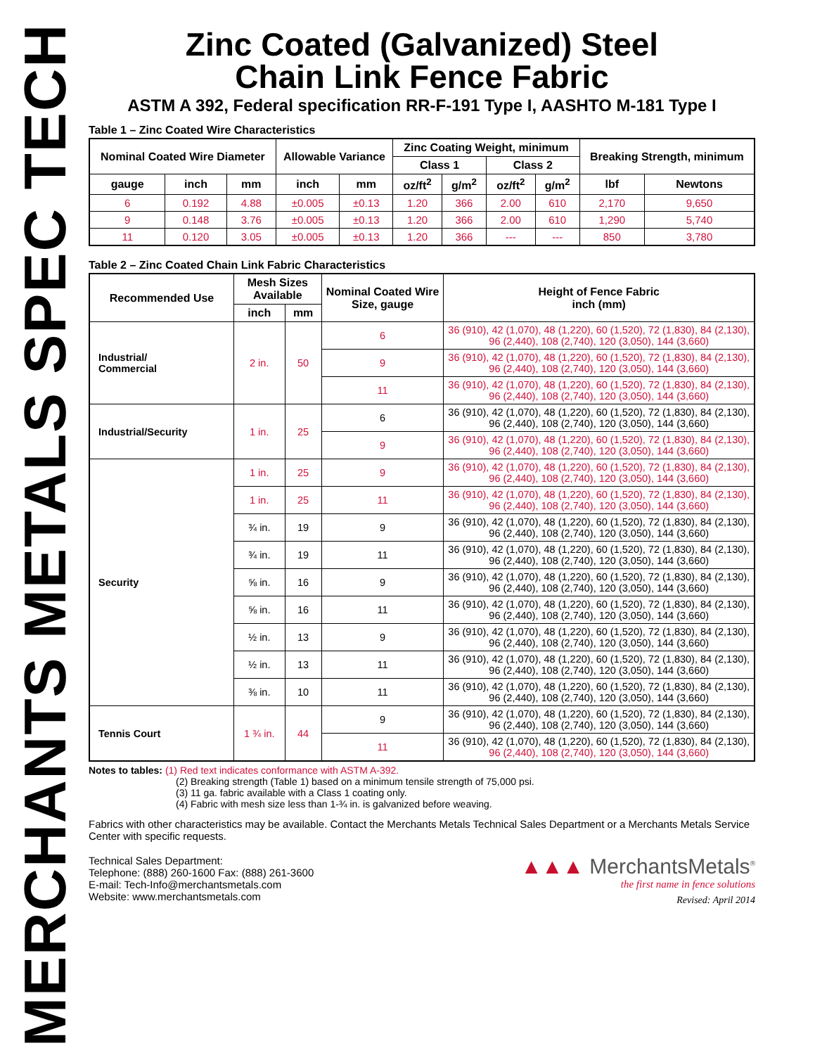MERCHANTS METALS SPEC TECH
Zinc Coated (Galvanized) Steel
Chain Link Fence Fabric
ASTM A 392, Federal specification RR-F-191 Type I, AASHTO M-181 Type I
Table 1 – Zinc Coated Wire Characteristics
| Nominal Coated Wire Diameter | | | Allowable Variance | | Zinc Coating Weight, minimum | | | | Breaking Strength, minimum | |
| --- | --- | --- | --- | --- | --- | --- | --- | --- | --- | --- |
| | | | | | Class 1 | | Class 2 | | | |
| gauge | inch | mm | inch | mm | oz/ft<sup>2</sup> | g/m<sup>2</sup> | oz/ft<sup>2</sup> | g/m<sup>2</sup> | lbf | Newtons |
| 6 | 0.192 | 4.88 | ±0.005 | ±0.13 | 1.20 | 366 | 2.00 | 610 | 2,170 | 9,650 |
| 9 | 0.148 | 3.76 | ±0.005 | ±0.13 | 1.20 | 366 | 2.00 | 610 | 1,290 | 5,740 |
| 11 | 0.120 | 3.05 | ±0.005 | ±0.13 | 1.20 | 366 | --- | --- | 850 | 3,780 |
Table 2 – Zinc Coated Chain Link Fabric Characteristics
| Recommended Use | Mesh Sizes Available | | Nominal Coated Wire Size, gauge | Height of Fence Fabric inch (mm) |
| --- | --- | --- | --- | --- |
| | inch | mm | | |
| Industrial/ Commercial | 2 in. | 50 | 6 | 36 (910), 42 (1,070), 48 (1,220), 60 (1,520), 72 (1,830), 84 (2,130), 96 (2,440), 108 (2,740), 120 (3,050), 144 (3,660) |
| | | | 9 | 36 (910), 42 (1,070), 48 (1,220), 60 (1,520), 72 (1,830), 84 (2,130), 96 (2,440), 108 (2,740), 120 (3,050), 144 (3,660) |
| | | | 11 | 36 (910), 42 (1,070), 48 (1,220), 60 (1,520), 72 (1,830), 84 (2,130), 96 (2,440), 108 (2,740), 120 (3,050), 144 (3,660) |
| Industrial/Security | 1 in. | 25 | 6 | 36 (910), 42 (1,070), 48 (1,220), 60 (1,520), 72 (1,830), 84 (2,130), 96 (2,440), 108 (2,740), 120 (3,050), 144 (3,660) |
| | | | 9 | 36 (910), 42 (1,070), 48 (1,220), 60 (1,520), 72 (1,830), 84 (2,130), 96 (2,440), 108 (2,740), 120 (3,050), 144 (3,660) |
| Security | 1 in. | 25 | 9 | 36 (910), 42 (1,070), 48 (1,220), 60 (1,520), 72 (1,830), 84 (2,130), 96 (2,440), 108 (2,740), 120 (3,050), 144 (3,660) |
| | 1 in. | 25 | 11 | 36 (910), 42 (1,070), 48 (1,220), 60 (1,520), 72 (1,830), 84 (2,130), 96 (2,440), 108 (2,740), 120 (3,050), 144 (3,660) |
| | ¾ in. | 19 | 9 | 36 (910), 42 (1,070), 48 (1,220), 60 (1,520), 72 (1,830), 84 (2,130), 96 (2,440), 108 (2,740), 120 (3,050), 144 (3,660) |
| | ¾ in. | 19 | 11 | 36 (910), 42 (1,070), 48 (1,220), 60 (1,520), 72 (1,830), 84 (2,130), 96 (2,440), 108 (2,740), 120 (3,050), 144 (3,660) |
| | ⅝ in. | 16 | 9 | 36 (910), 42 (1,070), 48 (1,220), 60 (1,520), 72 (1,830), 84 (2,130), 96 (2,440), 108 (2,740), 120 (3,050), 144 (3,660) |
| | ⅝ in. | 16 | 11 | 36 (910), 42 (1,070), 48 (1,220), 60 (1,520), 72 (1,830), 84 (2,130), 96 (2,440), 108 (2,740), 120 (3,050), 144 (3,660) |
| | ½ in. | 13 | 9 | 36 (910), 42 (1,070), 48 (1,220), 60 (1,520), 72 (1,830), 84 (2,130), 96 (2,440), 108 (2,740), 120 (3,050), 144 (3,660) |
| | ½ in. | 13 | 11 | 36 (910), 42 (1,070), 48 (1,220), 60 (1,520), 72 (1,830), 84 (2,130), 96 (2,440), 108 (2,740), 120 (3,050), 144 (3,660) |
| | ⅜ in. | 10 | 11 | 36 (910), 42 (1,070), 48 (1,220), 60 (1,520), 72 (1,830), 84 (2,130), 96 (2,440), 108 (2,740), 120 (3,050), 144 (3,660) |
| Tennis Court | 1 ¾ in. | 44 | 9 | 36 (910), 42 (1,070), 48 (1,220), 60 (1,520), 72 (1,830), 84 (2,130), 96 (2,440), 108 (2,740), 120 (3,050), 144 (3,660) |
| | | | 11 | 36 (910), 42 (1,070), 48 (1,220), 60 (1,520), 72 (1,830), 84 (2,130), 96 (2,440), 108 (2,740), 120 (3,050), 144 (3,660) |
Notes to tables: (1) Red text indicates conformance with ASTM A-392.
(2) Breaking strength (Table 1) based on a minimum tensile strength of 75,000 psi.
(3) 11 ga. fabric available with a Class 1 coating only.
(4) Fabric with mesh size less than 1-¾ in. is galvanized before weaving.
Fabrics with other characteristics may be available. Contact the Merchants Metals Technical Sales Department or a Merchants Metals Service Center with specific requests.
Technical Sales Department:
Telephone: (888) 260-1600 Fax: (888) 261-3600
E-mail: Tech-Info@merchantsmetals.com
Website: www.merchantsmetals.com
▲▲▲ MerchantsMetals<sup>®</sup>
the first name in fence solutions
Revised: April 2014